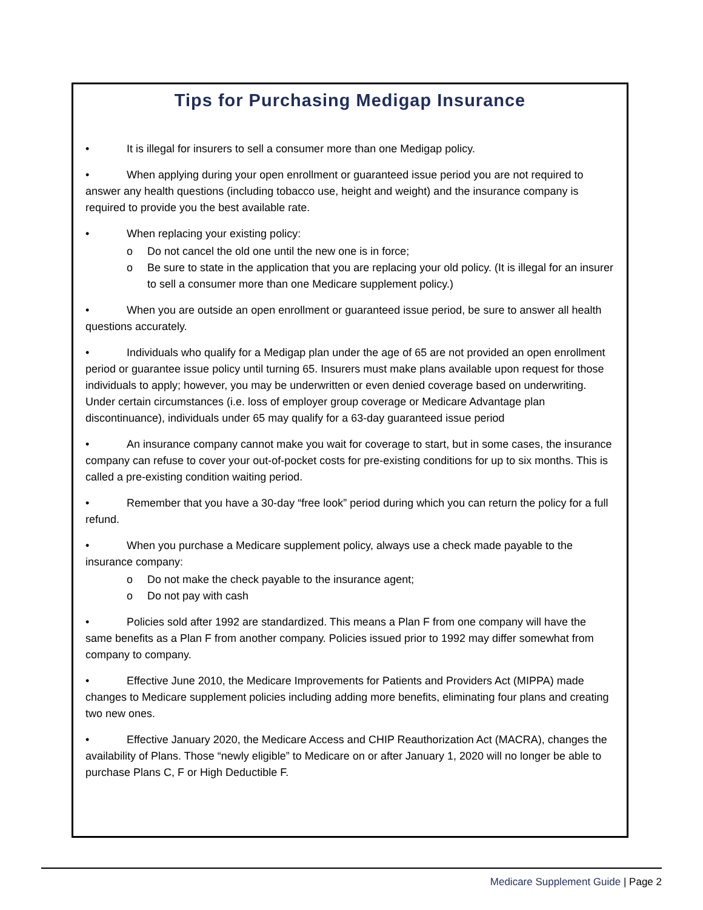Tips for Purchasing Medigap Insurance
• It is illegal for insurers to sell a consumer more than one Medigap policy.
• When applying during your open enrollment or guaranteed issue period you are not required to answer any health questions (including tobacco use, height and weight) and the insurance company is required to provide you the best available rate.
• When replacing your existing policy:
o Do not cancel the old one until the new one is in force;
o Be sure to state in the application that you are replacing your old policy. (It is illegal for an insurer to sell a consumer more than one Medicare supplement policy.)
• When you are outside an open enrollment or guaranteed issue period, be sure to answer all health questions accurately.
• Individuals who qualify for a Medigap plan under the age of 65 are not provided an open enrollment period or guarantee issue policy until turning 65. Insurers must make plans available upon request for those individuals to apply; however, you may be underwritten or even denied coverage based on underwriting. Under certain circumstances (i.e. loss of employer group coverage or Medicare Advantage plan discontinuance), individuals under 65 may qualify for a 63-day guaranteed issue period
• An insurance company cannot make you wait for coverage to start, but in some cases, the insurance company can refuse to cover your out-of-pocket costs for pre-existing conditions for up to six months. This is called a pre-existing condition waiting period.
• Remember that you have a 30-day “free look” period during which you can return the policy for a full refund.
• When you purchase a Medicare supplement policy, always use a check made payable to the insurance company:
o Do not make the check payable to the insurance agent;
o Do not pay with cash
• Policies sold after 1992 are standardized. This means a Plan F from one company will have the same benefits as a Plan F from another company. Policies issued prior to 1992 may differ somewhat from company to company.
• Effective June 2010, the Medicare Improvements for Patients and Providers Act (MIPPA) made changes to Medicare supplement policies including adding more benefits, eliminating four plans and creating two new ones.
• Effective January 2020, the Medicare Access and CHIP Reauthorization Act (MACRA), changes the availability of Plans. Those “newly eligible” to Medicare on or after January 1, 2020 will no longer be able to purchase Plans C, F or High Deductible F.
Medicare Supplement Guide | Page 2